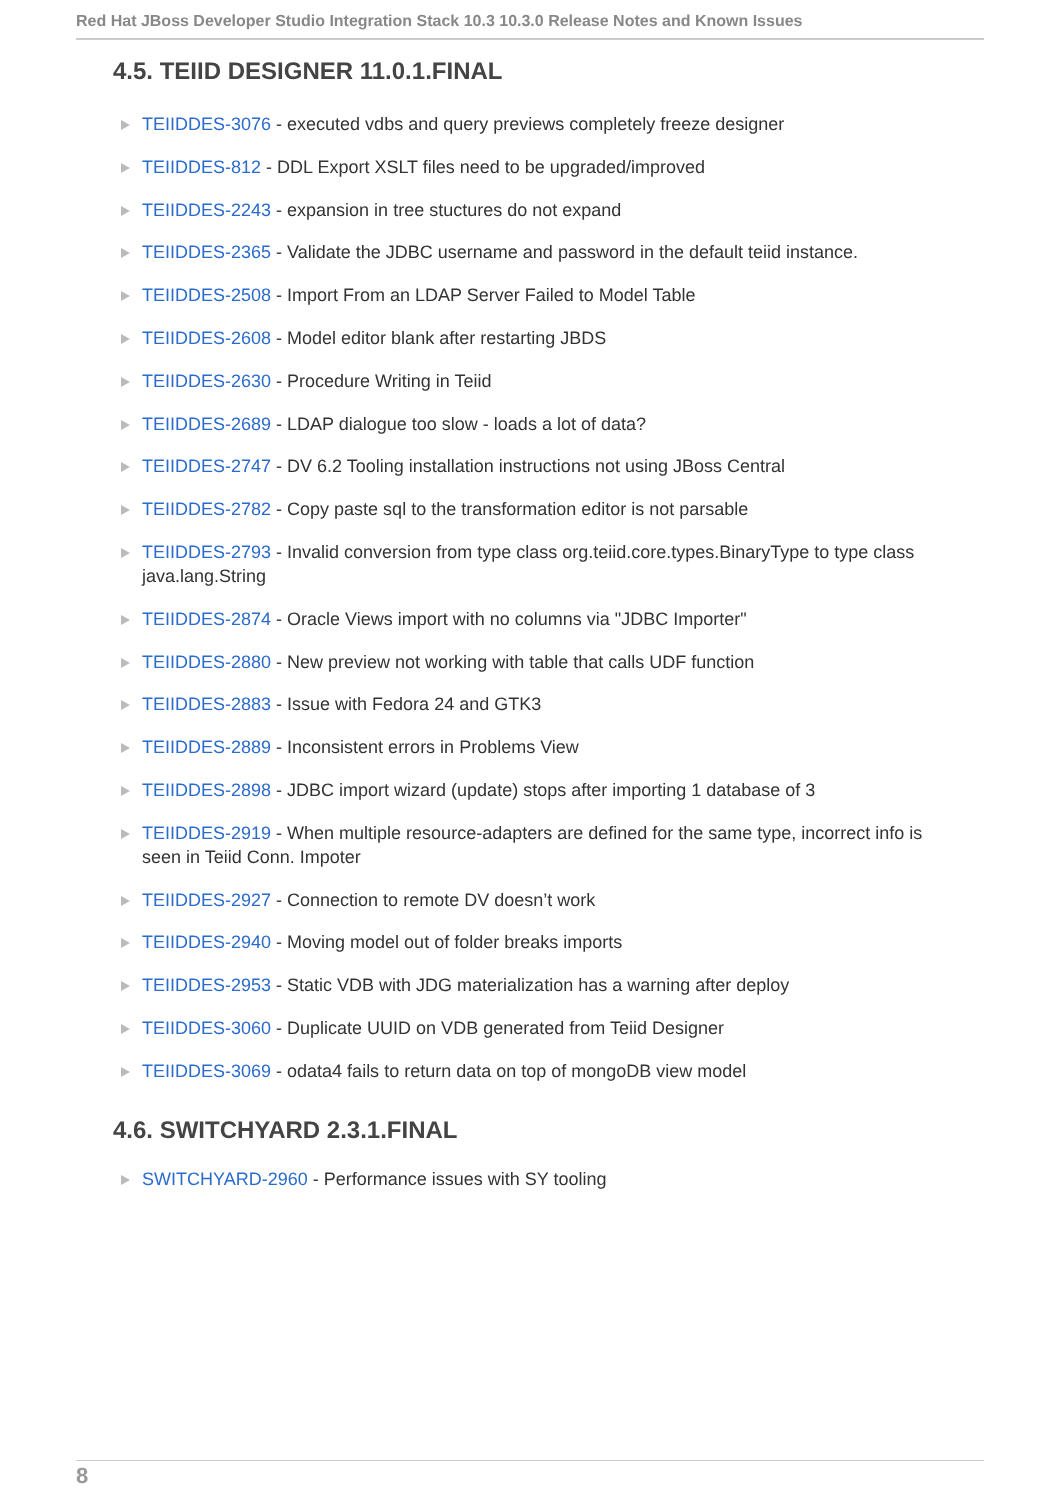Red Hat JBoss Developer Studio Integration Stack 10.3 10.3.0 Release Notes and Known Issues
4.5. TEIID DESIGNER 11.0.1.FINAL
TEIIDDES-3076 - executed vdbs and query previews completely freeze designer
TEIIDDES-812 - DDL Export XSLT files need to be upgraded/improved
TEIIDDES-2243 - expansion in tree stuctures do not expand
TEIIDDES-2365 - Validate the JDBC username and password in the default teiid instance.
TEIIDDES-2508 - Import From an LDAP Server Failed to Model Table
TEIIDDES-2608 - Model editor blank after restarting JBDS
TEIIDDES-2630 - Procedure Writing in Teiid
TEIIDDES-2689 - LDAP dialogue too slow - loads a lot of data?
TEIIDDES-2747 - DV 6.2 Tooling installation instructions not using JBoss Central
TEIIDDES-2782 - Copy paste sql to the transformation editor is not parsable
TEIIDDES-2793 - Invalid conversion from type class org.teiid.core.types.BinaryType to type class java.lang.String
TEIIDDES-2874 - Oracle Views import with no columns via "JDBC Importer"
TEIIDDES-2880 - New preview not working with table that calls UDF function
TEIIDDES-2883 - Issue with Fedora 24 and GTK3
TEIIDDES-2889 - Inconsistent errors in Problems View
TEIIDDES-2898 - JDBC import wizard (update) stops after importing 1 database of 3
TEIIDDES-2919 - When multiple resource-adapters are defined for the same type, incorrect info is seen in Teiid Conn. Impoter
TEIIDDES-2927 - Connection to remote DV doesn’t work
TEIIDDES-2940 - Moving model out of folder breaks imports
TEIIDDES-2953 - Static VDB with JDG materialization has a warning after deploy
TEIIDDES-3060 - Duplicate UUID on VDB generated from Teiid Designer
TEIIDDES-3069 - odata4 fails to return data on top of mongoDB view model
4.6. SWITCHYARD 2.3.1.FINAL
SWITCHYARD-2960 - Performance issues with SY tooling
8